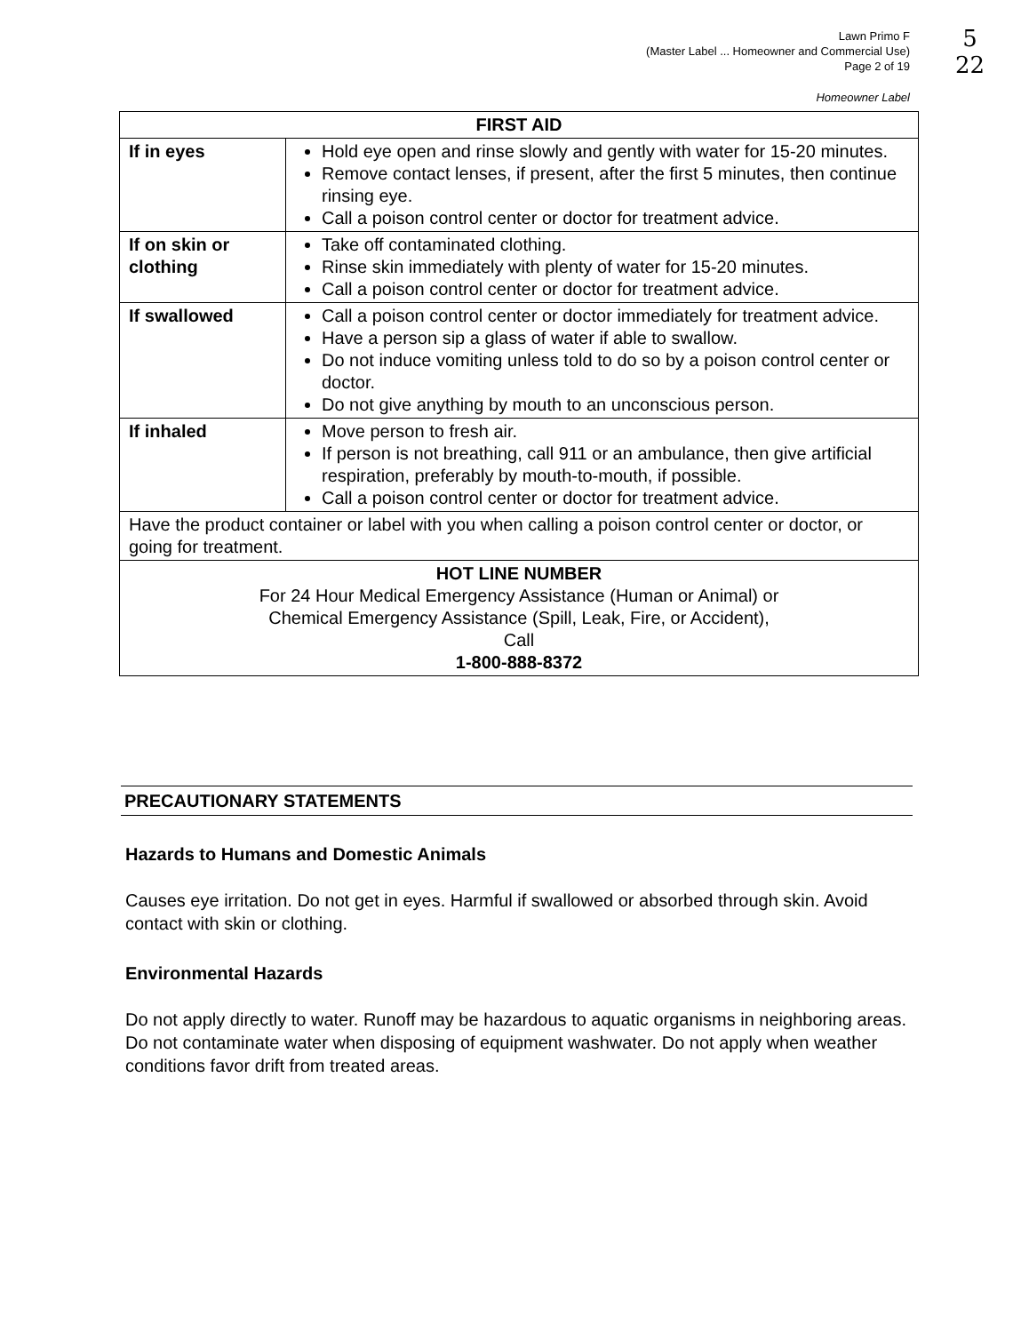Lawn Primo F
(Master Label ... Homeowner and Commercial Use)
Page 2 of 19
5
22
Homeowner Label
| FIRST AID | |
| --- | --- |
| If in eyes | Hold eye open and rinse slowly and gently with water for 15-20 minutes. Remove contact lenses, if present, after the first 5 minutes, then continue rinsing eye. Call a poison control center or doctor for treatment advice. |
| If on skin or clothing | Take off contaminated clothing. Rinse skin immediately with plenty of water for 15-20 minutes. Call a poison control center or doctor for treatment advice. |
| If swallowed | Call a poison control center or doctor immediately for treatment advice. Have a person sip a glass of water if able to swallow. Do not induce vomiting unless told to do so by a poison control center or doctor. Do not give anything by mouth to an unconscious person. |
| If inhaled | Move person to fresh air. If person is not breathing, call 911 or an ambulance, then give artificial respiration, preferably by mouth-to-mouth, if possible. Call a poison control center or doctor for treatment advice. |
| Have the product container or label with you when calling a poison control center or doctor, or going for treatment. | |
| HOT LINE NUMBER For 24 Hour Medical Emergency Assistance (Human or Animal) or Chemical Emergency Assistance (Spill, Leak, Fire, or Accident), Call 1-800-888-8372 | |
PRECAUTIONARY STATEMENTS
Hazards to Humans and Domestic Animals
Causes eye irritation. Do not get in eyes. Harmful if swallowed or absorbed through skin. Avoid contact with skin or clothing.
Environmental Hazards
Do not apply directly to water. Runoff may be hazardous to aquatic organisms in neighboring areas. Do not contaminate water when disposing of equipment washwater. Do not apply when weather conditions favor drift from treated areas.